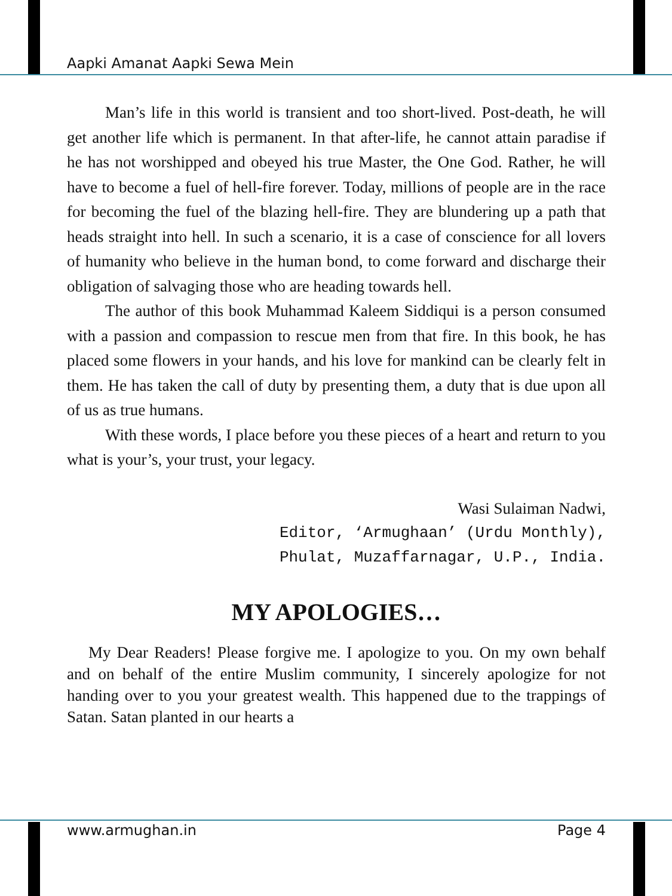Aapki Amanat Aapki Sewa Mein
Man’s life in this world is transient and too short-lived. Post-death, he will get another life which is permanent. In that after-life, he cannot attain paradise if he has not worshipped and obeyed his true Master, the One God. Rather, he will have to become a fuel of hell-fire forever. Today, millions of people are in the race for becoming the fuel of the blazing hell-fire. They are blundering up a path that heads straight into hell. In such a scenario, it is a case of conscience for all lovers of humanity who believe in the human bond, to come forward and discharge their obligation of salvaging those who are heading towards hell.
The author of this book Muhammad Kaleem Siddiqui is a person consumed with a passion and compassion to rescue men from that fire. In this book, he has placed some flowers in your hands, and his love for mankind can be clearly felt in them. He has taken the call of duty by presenting them, a duty that is due upon all of us as true humans.
With these words, I place before you these pieces of a heart and return to you what is your’s, your trust, your legacy.
Wasi Sulaiman Nadwi,
Editor, ‘Armughaan’ (Urdu Monthly),
Phulat, Muzaffarnagar, U.P., India.
MY APOLOGIES…
My Dear Readers! Please forgive me. I apologize to you. On my own behalf and on behalf of the entire Muslim community, I sincerely apologize for not handing over to you your greatest wealth. This happened due to the trappings of Satan. Satan planted in our hearts a
www.armughan.in Page 4